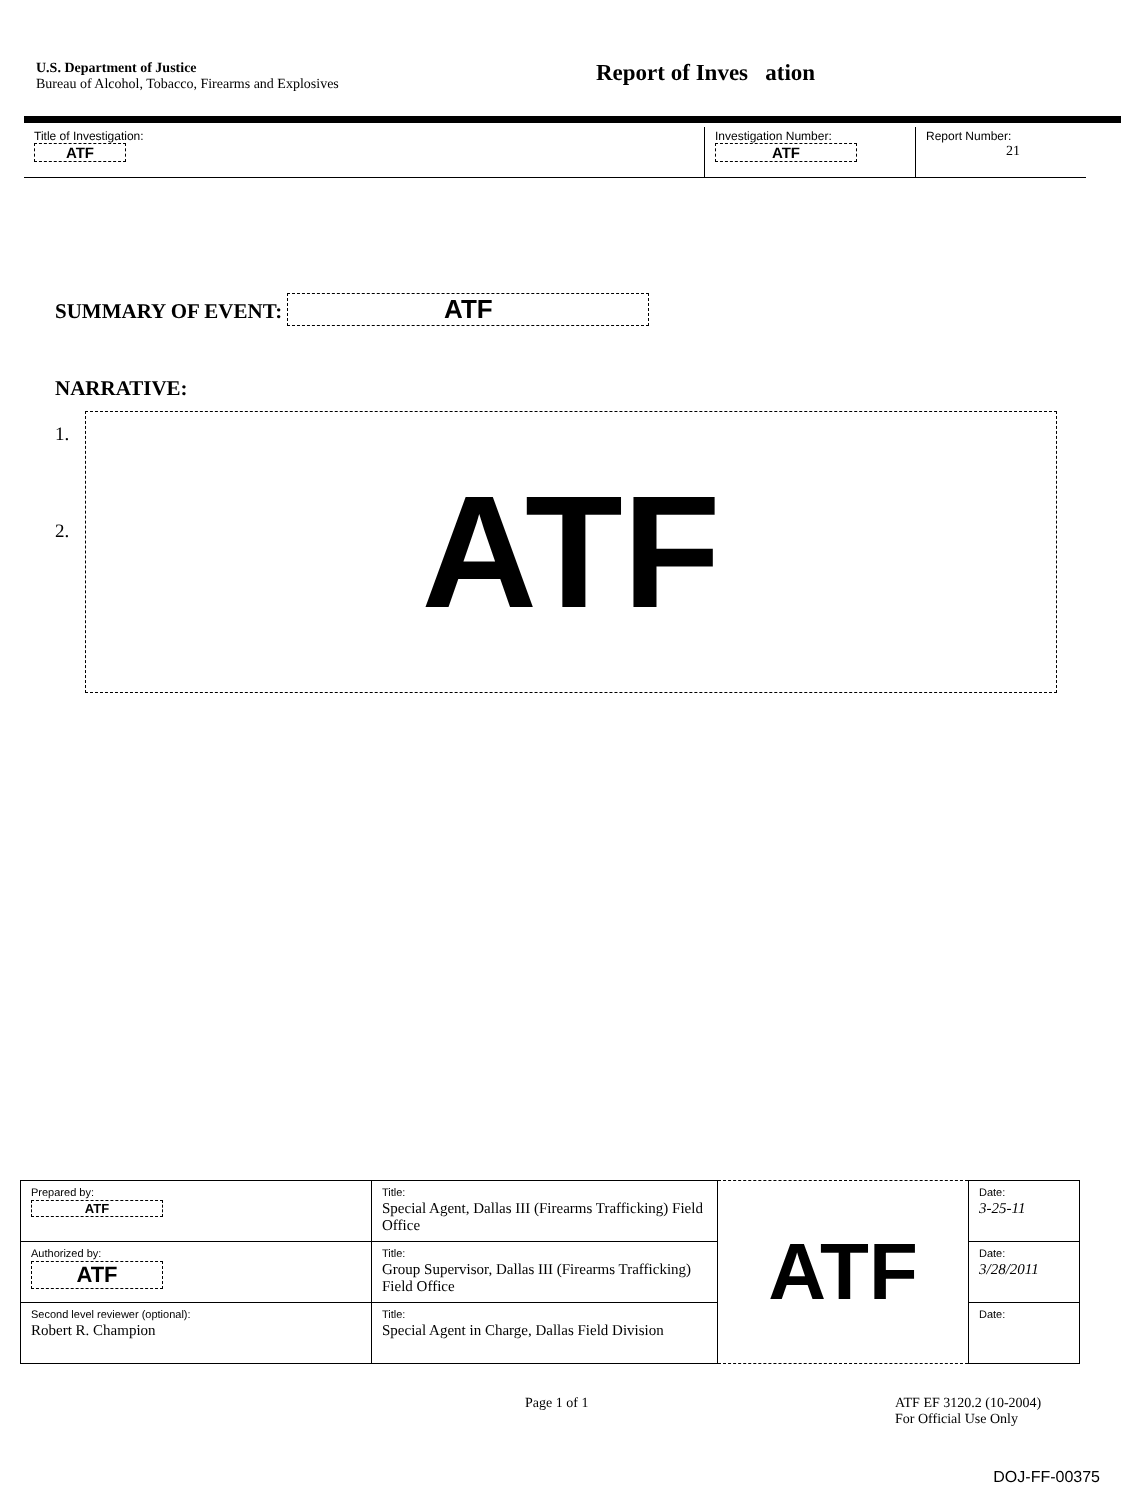U.S. Department of Justice
Bureau of Alcohol, Tobacco, Firearms and Explosives
Report of Inves ation
| Title of Investigation: ATF | Investigation Number: ATF | Report Number: 21 |
SUMMARY OF EVENT: ATF
NARRATIVE:
1.
2.
ATF
| Prepared by: ATF | Title: Special Agent, Dallas III (Firearms Trafficking) Field Office | ATF | Date: 3-25-11 |
| Authorized by: ATF | Title: Group Supervisor, Dallas III (Firearms Trafficking) Field Office | | Date: 3/28/2011 |
| Second level reviewer (optional): Robert R. Champion | Title: Special Agent in Charge, Dallas Field Division | | Date: |
Page 1 of 1 ATF EF 3120.2 (10-2004)
For Official Use Only
DOJ-FF-00375